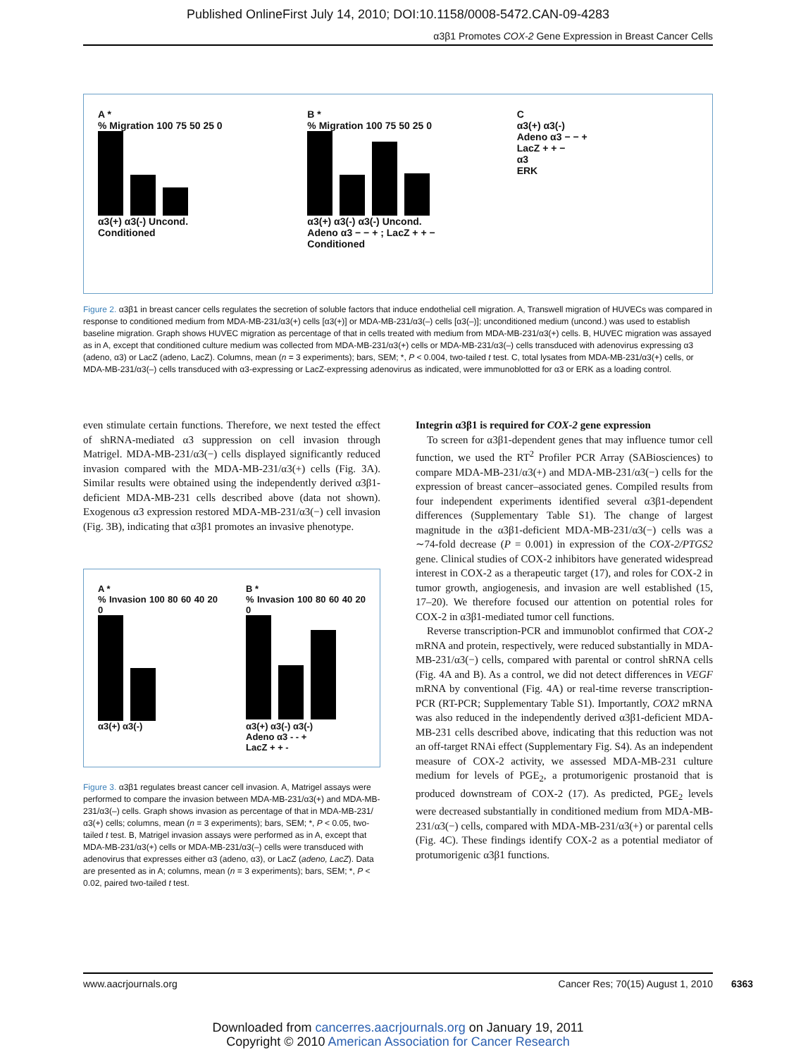Published OnlineFirst July 14, 2010; DOI:10.1158/0008-5472.CAN-09-4283
α3β1 Promotes COX-2 Gene Expression in Breast Cancer Cells
A *
% Migration 100 75 50 25 0
α3(+) α3(-) Uncond.
Conditioned
B *
% Migration 100 75 50 25 0
α3(+) α3(-) α3(-) Uncond.
Adeno α3 − − + ; LacZ + + −
Conditioned
C
α3(+) α3(-)
Adeno α3 − − +
LacZ + + −
α3
ERK
Figure 2. α3β1 in breast cancer cells regulates the secretion of soluble factors that induce endothelial cell migration. A, Transwell migration of HUVECs was compared in response to conditioned medium from MDA-MB-231/α3(+) cells [α3(+)] or MDA-MB-231/α3(–) cells [α3(–)]; unconditioned medium (uncond.) was used to establish baseline migration. Graph shows HUVEC migration as percentage of that in cells treated with medium from MDA-MB-231/α3(+) cells. B, HUVEC migration was assayed as in A, except that conditioned culture medium was collected from MDA-MB-231/α3(+) cells or MDA-MB-231/α3(–) cells transduced with adenovirus expressing α3 (adeno, α3) or LacZ (adeno, LacZ). Columns, mean (n = 3 experiments); bars, SEM; *, P < 0.004, two-tailed t test. C, total lysates from MDA-MB-231/α3(+) cells, or MDA-MB-231/α3(–) cells transduced with α3-expressing or LacZ-expressing adenovirus as indicated, were immunoblotted for α3 or ERK as a loading control.
even stimulate certain functions. Therefore, we next tested the effect of shRNA-mediated α3 suppression on cell invasion through Matrigel. MDA-MB-231/α3(−) cells displayed significantly reduced invasion compared with the MDA-MB-231/α3(+) cells (Fig. 3A). Similar results were obtained using the independently derived α3β1-deficient MDA-MB-231 cells described above (data not shown). Exogenous α3 expression restored MDA-MB-231/α3(−) cell invasion (Fig. 3B), indicating that α3β1 promotes an invasive phenotype.
A *
% Invasion 100 80 60 40 20 0
α3(+) α3(-)
B *
% Invasion 100 80 60 40 20 0
α3(+) α3(-) α3(-)
Adeno α3 - - +
LacZ + + -
Figure 3. α3β1 regulates breast cancer cell invasion. A, Matrigel assays were performed to compare the invasion between MDA-MB-231/α3(+) and MDA-MB-231/α3(–) cells. Graph shows invasion as percentage of that in MDA-MB-231/α3(+) cells; columns, mean (n = 3 experiments); bars, SEM; *, P < 0.05, two-tailed t test. B, Matrigel invasion assays were performed as in A, except that MDA-MB-231/α3(+) cells or MDA-MB-231/α3(–) cells were transduced with adenovirus that expresses either α3 (adeno, α3), or LacZ (adeno, LacZ). Data are presented as in A; columns, mean (n = 3 experiments); bars, SEM; *, P < 0.02, paired two-tailed t test.
Integrin α3β1 is required for COX-2 gene expression
To screen for α3β1-dependent genes that may influence tumor cell function, we used the RT<sup>2</sup> Profiler PCR Array (SABiosciences) to compare MDA-MB-231/α3(+) and MDA-MB-231/α3(−) cells for the expression of breast cancer–associated genes. Compiled results from four independent experiments identified several α3β1-dependent differences (Supplementary Table S1). The change of largest magnitude in the α3β1-deficient MDA-MB-231/α3(−) cells was a ∼74-fold decrease (P = 0.001) in expression of the COX-2/PTGS2 gene. Clinical studies of COX-2 inhibitors have generated widespread interest in COX-2 as a therapeutic target (17), and roles for COX-2 in tumor growth, angiogenesis, and invasion are well established (15, 17–20). We therefore focused our attention on potential roles for COX-2 in α3β1-mediated tumor cell functions.
Reverse transcription-PCR and immunoblot confirmed that COX-2 mRNA and protein, respectively, were reduced substantially in MDA-MB-231/α3(−) cells, compared with parental or control shRNA cells (Fig. 4A and B). As a control, we did not detect differences in VEGF mRNA by conventional (Fig. 4A) or real-time reverse transcription-PCR (RT-PCR; Supplementary Table S1). Importantly, COX2 mRNA was also reduced in the independently derived α3β1-deficient MDA-MB-231 cells described above, indicating that this reduction was not an off-target RNAi effect (Supplementary Fig. S4). As an independent measure of COX-2 activity, we assessed MDA-MB-231 culture medium for levels of PGE<sub>2</sub>, a protumorigenic prostanoid that is produced downstream of COX-2 (17). As predicted, PGE<sub>2</sub> levels were decreased substantially in conditioned medium from MDA-MB-231/α3(−) cells, compared with MDA-MB-231/α3(+) or parental cells (Fig. 4C). These findings identify COX-2 as a potential mediator of protumorigenic α3β1 functions.
www.aacrjournals.org Cancer Res; 70(15) August 1, 2010 6363
Downloaded from cancerres.aacrjournals.org on January 19, 2011
Copyright © 2010 American Association for Cancer Research